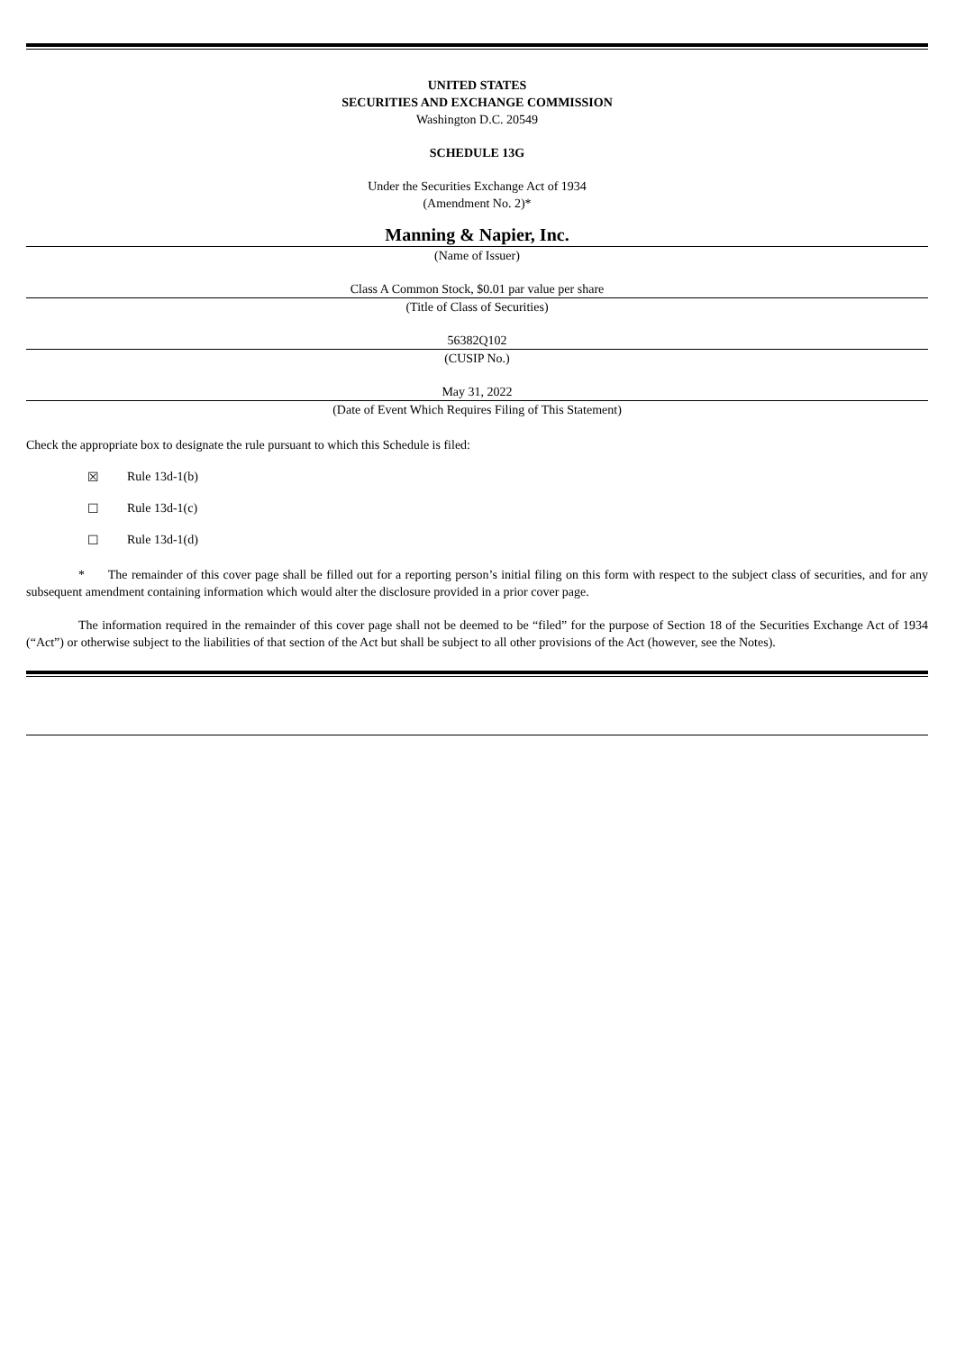UNITED STATES
SECURITIES AND EXCHANGE COMMISSION
Washington D.C. 20549
SCHEDULE 13G
Under the Securities Exchange Act of 1934
(Amendment No. 2)*
Manning & Napier, Inc.
(Name of Issuer)
Class A Common Stock, $0.01 par value per share
(Title of Class of Securities)
56382Q102
(CUSIP No.)
May 31, 2022
(Date of Event Which Requires Filing of This Statement)
Check the appropriate box to designate the rule pursuant to which this Schedule is filed:
☒ Rule 13d-1(b)
☐ Rule 13d-1(c)
☐ Rule 13d-1(d)
* The remainder of this cover page shall be filled out for a reporting person’s initial filing on this form with respect to the subject class of securities, and for any subsequent amendment containing information which would alter the disclosure provided in a prior cover page.
The information required in the remainder of this cover page shall not be deemed to be “filed” for the purpose of Section 18 of the Securities Exchange Act of 1934 (“Act”) or otherwise subject to the liabilities of that section of the Act but shall be subject to all other provisions of the Act (however, see the Notes).